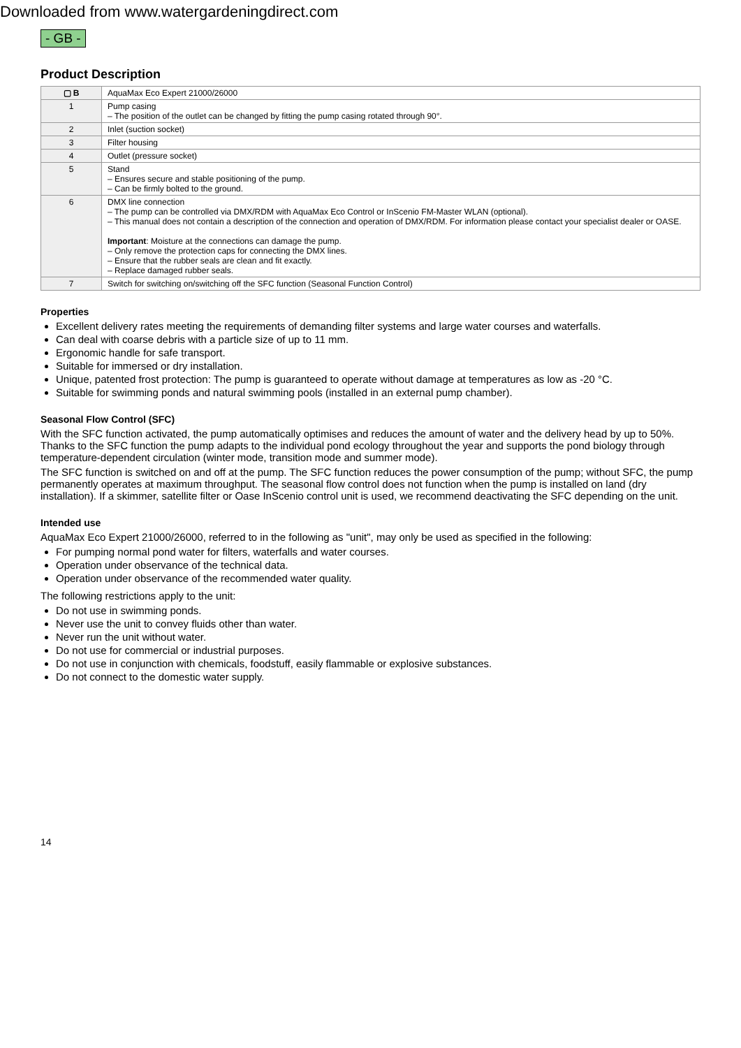Downloaded from www.watergardeningdirect.com
- GB -
Product Description
| ▢ B | AquaMax Eco Expert 21000/26000 |
| 1 | Pump casing – The position of the outlet can be changed by fitting the pump casing rotated through 90°. |
| 2 | Inlet (suction socket) |
| 3 | Filter housing |
| 4 | Outlet (pressure socket) |
| 5 | Stand – Ensures secure and stable positioning of the pump. – Can be firmly bolted to the ground. |
| 6 | DMX line connection – The pump can be controlled via DMX/RDM with AquaMax Eco Control or InScenio FM-Master WLAN (optional). – This manual does not contain a description of the connection and operation of DMX/RDM. For information please contact your specialist dealer or OASE. Important : Moisture at the connections can damage the pump. – Only remove the protection caps for connecting the DMX lines. – Ensure that the rubber seals are clean and fit exactly. – Replace damaged rubber seals. |
| 7 | Switch for switching on/switching off the SFC function (Seasonal Function Control) |
Properties
Excellent delivery rates meeting the requirements of demanding filter systems and large water courses and waterfalls.
Can deal with coarse debris with a particle size of up to 11 mm.
Ergonomic handle for safe transport.
Suitable for immersed or dry installation.
Unique, patented frost protection: The pump is guaranteed to operate without damage at temperatures as low as -20 °C.
Suitable for swimming ponds and natural swimming pools (installed in an external pump chamber).
Seasonal Flow Control (SFC)
With the SFC function activated, the pump automatically optimises and reduces the amount of water and the delivery head by up to 50%. Thanks to the SFC function the pump adapts to the individual pond ecology throughout the year and supports the pond biology through temperature-dependent circulation (winter mode, transition mode and summer mode).
The SFC function is switched on and off at the pump. The SFC function reduces the power consumption of the pump; without SFC, the pump permanently operates at maximum throughput. The seasonal flow control does not function when the pump is installed on land (dry installation). If a skimmer, satellite filter or Oase InScenio control unit is used, we recommend deactivating the SFC depending on the unit.
Intended use
AquaMax Eco Expert 21000/26000, referred to in the following as "unit", may only be used as specified in the following:
For pumping normal pond water for filters, waterfalls and water courses.
Operation under observance of the technical data.
Operation under observance of the recommended water quality.
The following restrictions apply to the unit:
Do not use in swimming ponds.
Never use the unit to convey fluids other than water.
Never run the unit without water.
Do not use for commercial or industrial purposes.
Do not use in conjunction with chemicals, foodstuff, easily flammable or explosive substances.
Do not connect to the domestic water supply.
14